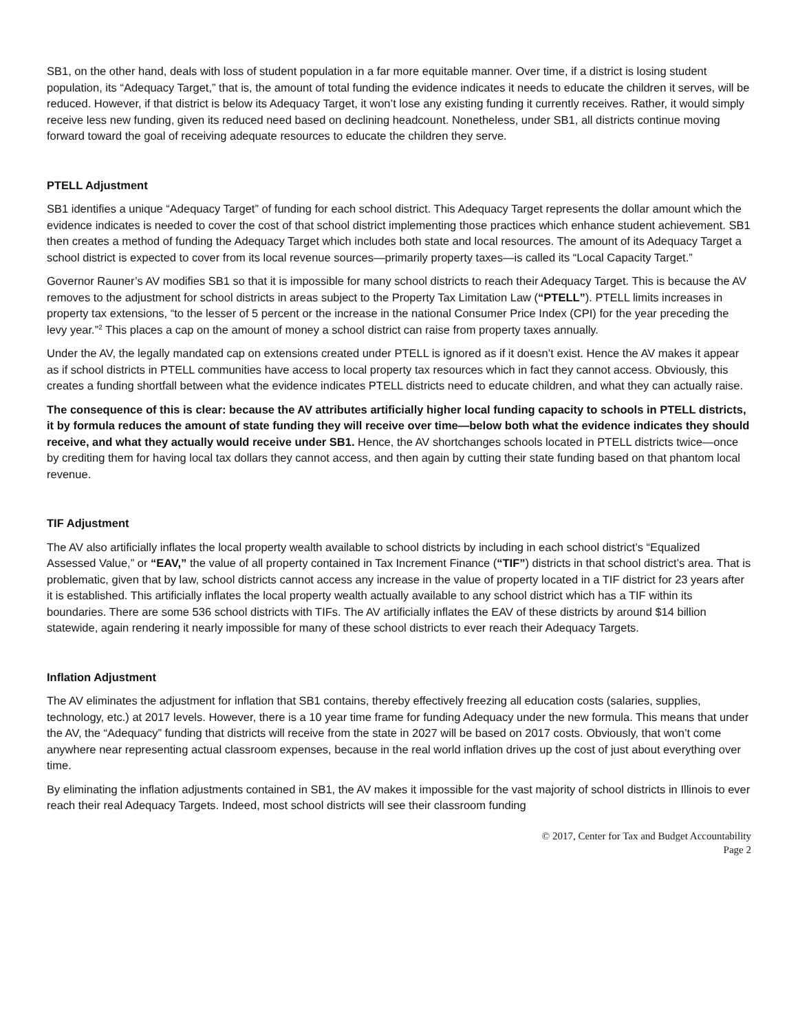SB1, on the other hand, deals with loss of student population in a far more equitable manner. Over time, if a district is losing student population, its “Adequacy Target,” that is, the amount of total funding the evidence indicates it needs to educate the children it serves, will be reduced. However, if that district is below its Adequacy Target, it won’t lose any existing funding it currently receives. Rather, it would simply receive less new funding, given its reduced need based on declining headcount. Nonetheless, under SB1, all districts continue moving forward toward the goal of receiving adequate resources to educate the children they serve.
PTELL Adjustment
SB1 identifies a unique “Adequacy Target” of funding for each school district. This Adequacy Target represents the dollar amount which the evidence indicates is needed to cover the cost of that school district implementing those practices which enhance student achievement. SB1 then creates a method of funding the Adequacy Target which includes both state and local resources. The amount of its Adequacy Target a school district is expected to cover from its local revenue sources—primarily property taxes—is called its “Local Capacity Target.”
Governor Rauner’s AV modifies SB1 so that it is impossible for many school districts to reach their Adequacy Target. This is because the AV removes to the adjustment for school districts in areas subject to the Property Tax Limitation Law (“PTELL”). PTELL limits increases in property tax extensions, “to the lesser of 5 percent or the increase in the national Consumer Price Index (CPI) for the year preceding the levy year.”<sup>2</sup> This places a cap on the amount of money a school district can raise from property taxes annually.
Under the AV, the legally mandated cap on extensions created under PTELL is ignored as if it doesn’t exist. Hence the AV makes it appear as if school districts in PTELL communities have access to local property tax resources which in fact they cannot access. Obviously, this creates a funding shortfall between what the evidence indicates PTELL districts need to educate children, and what they can actually raise.
The consequence of this is clear: because the AV attributes artificially higher local funding capacity to schools in PTELL districts, it by formula reduces the amount of state funding they will receive over time—below both what the evidence indicates they should receive, and what they actually would receive under SB1. Hence, the AV shortchanges schools located in PTELL districts twice—once by crediting them for having local tax dollars they cannot access, and then again by cutting their state funding based on that phantom local revenue.
TIF Adjustment
The AV also artificially inflates the local property wealth available to school districts by including in each school district’s “Equalized Assessed Value,” or “EAV,” the value of all property contained in Tax Increment Finance (“TIF”) districts in that school district’s area. That is problematic, given that by law, school districts cannot access any increase in the value of property located in a TIF district for 23 years after it is established. This artificially inflates the local property wealth actually available to any school district which has a TIF within its boundaries. There are some 536 school districts with TIFs. The AV artificially inflates the EAV of these districts by around $14 billion statewide, again rendering it nearly impossible for many of these school districts to ever reach their Adequacy Targets.
Inflation Adjustment
The AV eliminates the adjustment for inflation that SB1 contains, thereby effectively freezing all education costs (salaries, supplies, technology, etc.) at 2017 levels. However, there is a 10 year time frame for funding Adequacy under the new formula. This means that under the AV, the “Adequacy” funding that districts will receive from the state in 2027 will be based on 2017 costs. Obviously, that won’t come anywhere near representing actual classroom expenses, because in the real world inflation drives up the cost of just about everything over time.
By eliminating the inflation adjustments contained in SB1, the AV makes it impossible for the vast majority of school districts in Illinois to ever reach their real Adequacy Targets. Indeed, most school districts will see their classroom funding
© 2017, Center for Tax and Budget Accountability
Page 2